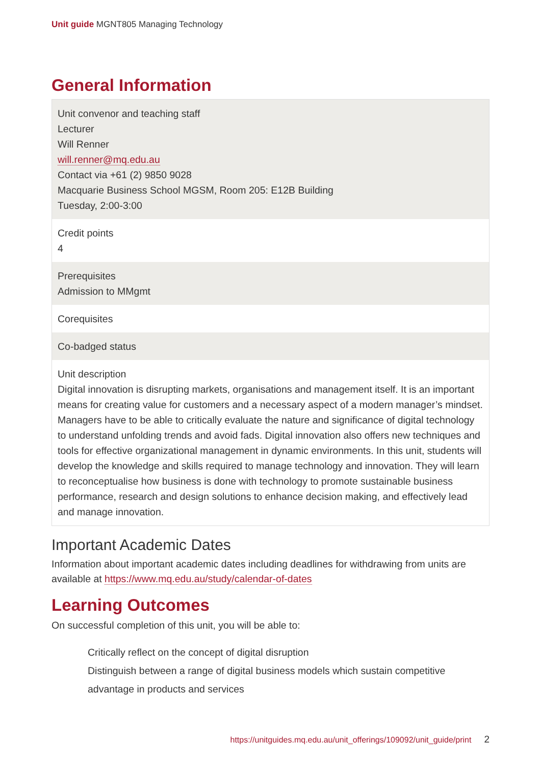Unit guide MGNT805 Managing Technology
General Information
| Unit convenor and teaching staff Lecturer Will Renner will.renner@mq.edu.au Contact via +61 (2) 9850 9028 Macquarie Business School MGSM, Room 205: E12B Building Tuesday, 2:00-3:00 |
| Credit points 4 |
| Prerequisites Admission to MMgmt |
| Corequisites |
| Co-badged status |
| Unit description Digital innovation is disrupting markets, organisations and management itself. It is an important means for creating value for customers and a necessary aspect of a modern manager’s mindset. Managers have to be able to critically evaluate the nature and significance of digital technology to understand unfolding trends and avoid fads. Digital innovation also offers new techniques and tools for effective organizational management in dynamic environments. In this unit, students will develop the knowledge and skills required to manage technology and innovation. They will learn to reconceptualise how business is done with technology to promote sustainable business performance, research and design solutions to enhance decision making, and effectively lead and manage innovation. |
Important Academic Dates
Information about important academic dates including deadlines for withdrawing from units are available at https://www.mq.edu.au/study/calendar-of-dates
Learning Outcomes
On successful completion of this unit, you will be able to:
Critically reflect on the concept of digital disruption
Distinguish between a range of digital business models which sustain competitive advantage in products and services
https://unitguides.mq.edu.au/unit_offerings/109092/unit_guide/print 2